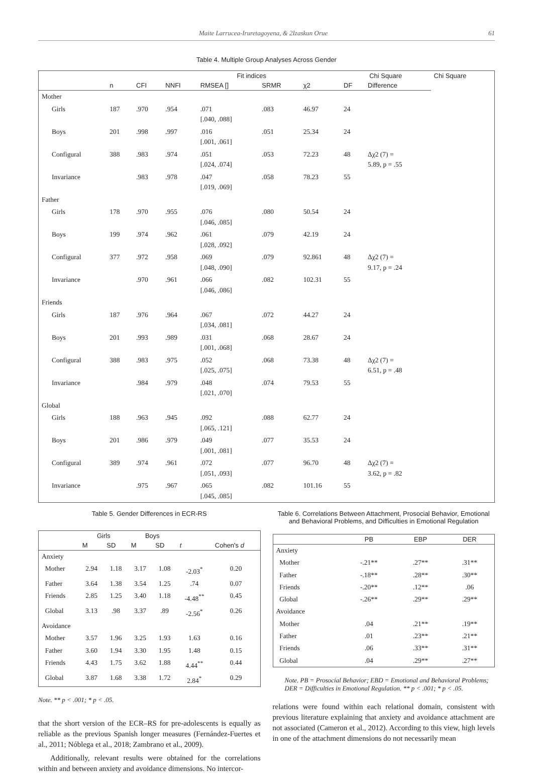Maite Larrucea-Iruretagoyena, & 2Izaskun Orue 61
Table 4. Multiple Group Analyses Across Gender
| | | | | Fit indices | | | | Chi Square | | Chi Square |
| --- | --- | --- | --- | --- | --- | --- | --- | --- | --- | --- |
| | | n | CFI | NNFI | RMSEA [] | SRMR | χ2 | DF | Difference | |
| Mother | | | | | | | | | | |
| | Girls | 187 | .970 | .954 | .071 [.040, .088] | .083 | 46.97 | 24 | | |
| | Boys | 201 | .998 | .997 | .016 [.001, .061] | .051 | 25.34 | 24 | | |
| | Configural | 388 | .983 | .974 | .051 [.024, .074] | .053 | 72.23 | 48 | Δχ2 (7) = 5.89, p = .55 | |
| | Invariance | | .983 | .978 | .047 [.019, .069] | .058 | 78.23 | 55 | | |
| Father | | | | | | | | | | |
| | Girls | 178 | .970 | .955 | .076 [.046, .085] | .080 | 50.54 | 24 | | |
| | Boys | 199 | .974 | .962 | .061 [.028, .092] | .079 | 42.19 | 24 | | |
| | Configural | 377 | .972 | .958 | .069 [.048, .090] | .079 | 92.861 | 48 | Δχ2 (7) = 9.17, p = .24 | |
| | Invariance | | .970 | .961 | .066 [.046, .086] | .082 | 102.31 | 55 | | |
| Friends | | | | | | | | | | |
| | Girls | 187 | .976 | .964 | .067 [.034, .081] | .072 | 44.27 | 24 | | |
| | Boys | 201 | .993 | .989 | .031 [.001, .068] | .068 | 28.67 | 24 | | |
| | Configural | 388 | .983 | .975 | .052 [.025, .075] | .068 | 73.38 | 48 | Δχ2 (7) = 6.51, p = .48 | |
| | Invariance | | .984 | .979 | .048 [.021, .070] | .074 | 79.53 | 55 | | |
| Global | | | | | | | | | | |
| | Girls | 188 | .963 | .945 | .092 [.065, .121] | .088 | 62.77 | 24 | | |
| | Boys | 201 | .986 | .979 | .049 [.001, .081] | .077 | 35.53 | 24 | | |
| | Configural | 389 | .974 | .961 | .072 [.051, .093] | .077 | 96.70 | 48 | Δχ2 (7) = 3.62, p = .82 | |
| | Invariance | | .975 | .967 | .065 [.045, .085] | .082 | 101.16 | 55 | | |
Table 5. Gender Differences in ECR-RS
| | Girls | | Boys | | | |
| --- | --- | --- | --- | --- | --- | --- |
| | M | SD | M | SD | t | Cohen's d |
| Anxiety | | | | | | |
| Mother | 2.94 | 1.18 | 3.17 | 1.08 | -2.03<sup>*</sup> | 0.20 |
| Father | 3.64 | 1.38 | 3.54 | 1.25 | .74 | 0.07 |
| Friends | 2.85 | 1.25 | 3.40 | 1.18 | -4.48<sup>**</sup> | 0.45 |
| Global | 3.13 | .98 | 3.37 | .89 | -2.56<sup>*</sup> | 0.26 |
| Avoidance | | | | | | |
| Mother | 3.57 | 1.96 | 3.25 | 1.93 | 1.63 | 0.16 |
| Father | 3.60 | 1.94 | 3.30 | 1.95 | 1.48 | 0.15 |
| Friends | 4.43 | 1.75 | 3.62 | 1.88 | 4.44<sup>**</sup> | 0.44 |
| Global | 3.87 | 1.68 | 3.38 | 1.72 | 2.84<sup>*</sup> | 0.29 |
Note. ** p < .001; * p < .05.
that the short version of the ECR–RS for pre-adolescents is equally as reliable as the previous Spanish longer measures (Fernández-Fuertes et al., 2011; Nóblega et al., 2018; Zambrano et al., 2009).
Additionally, relevant results were obtained for the correlations within and between anxiety and avoidance dimensions. No intercor-
Table 6. Correlations Between Attachment, Prosocial Behavior, Emotional and Behavioral Problems, and Difficulties in Emotional Regulation
| | PB | EBP | DER |
| --- | --- | --- | --- |
| Anxiety | | | |
| Mother | -.21** | .27** | .31** |
| Father | -.18** | .28** | .30** |
| Friends | -.20** | .12** | .06 |
| Global | -.26** | .29** | .29** |
| Avoidance | | | |
| Mother | .04 | .21** | .19** |
| Father | .01 | .23** | .21** |
| Friends | .06 | .33** | .31** |
| Global | .04 | .29** | .27** |
Note. PB = Prosocial Behavior; EBD = Emotional and Behavioral Problems; DER = Difficulties in Emotional Regulation. ** p < .001; * p < .05.
relations were found within each relational domain, consistent with previous literature explaining that anxiety and avoidance attachment are not associated (Cameron et al., 2012). According to this view, high levels in one of the attachment dimensions do not necessarily mean